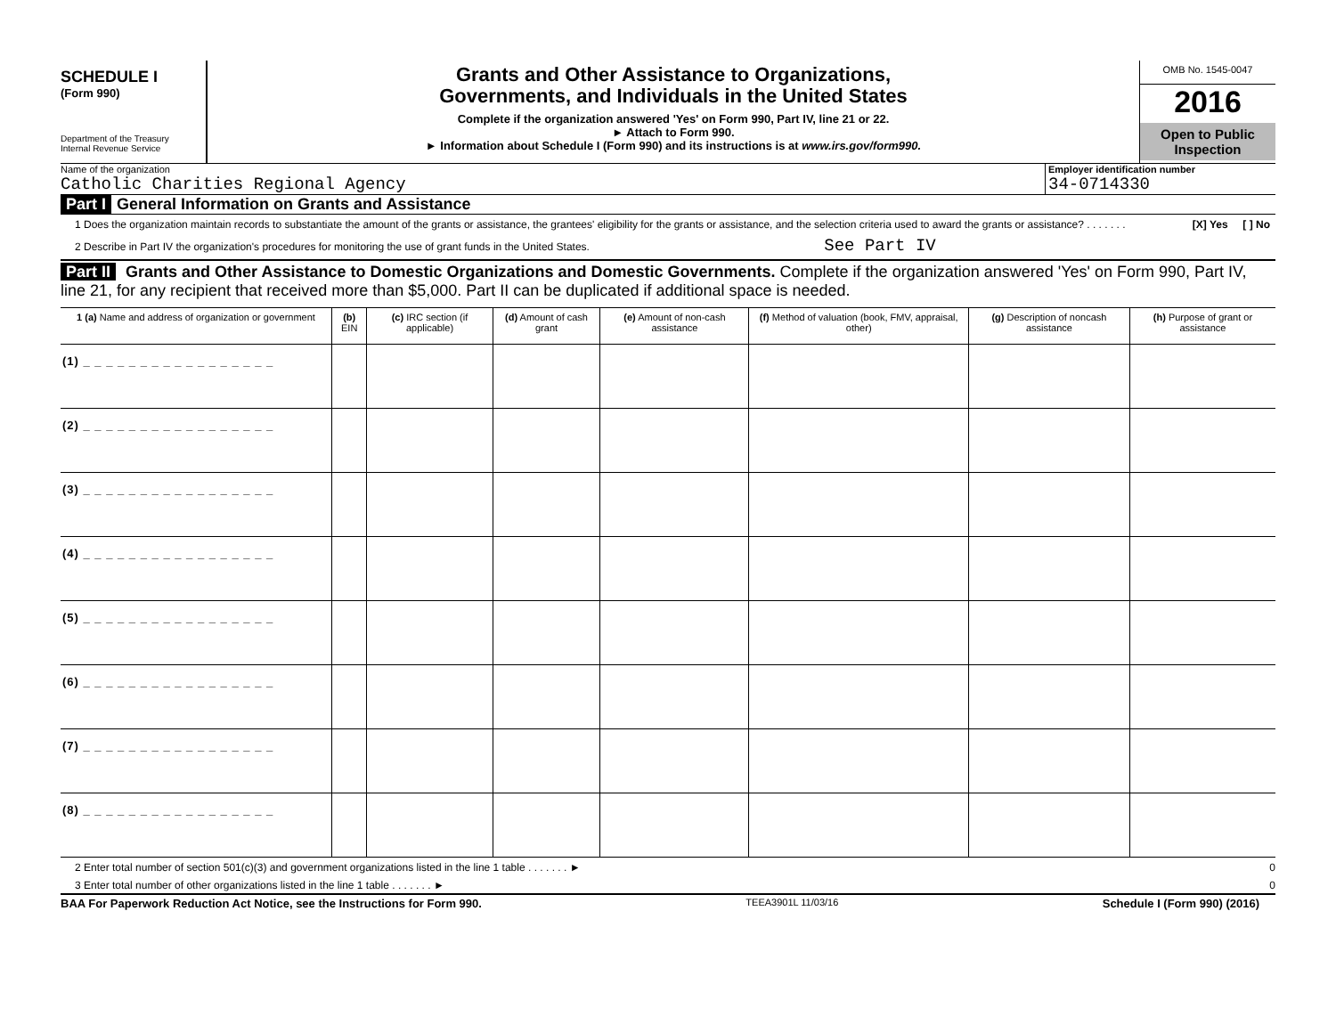SCHEDULE I
(Form 990)
Department of the Treasury
Internal Revenue Service
Grants and Other Assistance to Organizations,
Governments, and Individuals in the United States
Complete if the organization answered 'Yes' on Form 990, Part IV, line 21 or 22.
► Attach to Form 990.
► Information about Schedule I (Form 990) and its instructions is at www.irs.gov/form990.
OMB No. 1545-0047
2016
Open to Public
Inspection
Name of the organization
Catholic Charities Regional Agency
Employer identification number
34-0714330
Part I General Information on Grants and Assistance
1 Does the organization maintain records to substantiate the amount of the grants or assistance, the grantees' eligibility for the grants or assistance, and the selection criteria used to award the grants or assistance? . . . . . . . [X] Yes [ ] No
2 Describe in Part IV the organization's procedures for monitoring the use of grant funds in the United States. See Part IV
Part II Grants and Other Assistance to Domestic Organizations and Domestic Governments. Complete if the organization answered 'Yes' on Form 990, Part IV, line 21, for any recipient that received more than $5,000. Part II can be duplicated if additional space is needed.
| 1 (a) Name and address of organization or government | (b) EIN | (c) IRC section (if applicable) | (d) Amount of cash grant | (e) Amount of non-cash assistance | (f) Method of valuation (book, FMV, appraisal, other) | (g) Description of noncash assistance | (h) Purpose of grant or assistance |
| --- | --- | --- | --- | --- | --- | --- | --- |
| (1) _ _ _ _ _ _ _ _ _ _ _ _ _ _ _ _ _ | | | | | | | |
| (2) _ _ _ _ _ _ _ _ _ _ _ _ _ _ _ _ _ | | | | | | | |
| (3) _ _ _ _ _ _ _ _ _ _ _ _ _ _ _ _ _ | | | | | | | |
| (4) _ _ _ _ _ _ _ _ _ _ _ _ _ _ _ _ _ | | | | | | | |
| (5) _ _ _ _ _ _ _ _ _ _ _ _ _ _ _ _ _ | | | | | | | |
| (6) _ _ _ _ _ _ _ _ _ _ _ _ _ _ _ _ _ | | | | | | | |
| (7) _ _ _ _ _ _ _ _ _ _ _ _ _ _ _ _ _ | | | | | | | |
| (8) _ _ _ _ _ _ _ _ _ _ _ _ _ _ _ _ _ | | | | | | | |
2 Enter total number of section 501(c)(3) and government organizations listed in the line 1 table . . . . . . . ► 0
3 Enter total number of other organizations listed in the line 1 table . . . . . . . ► 0
BAA For Paperwork Reduction Act Notice, see the Instructions for Form 990. TEEA3901L 11/03/16 Schedule I (Form 990) (2016)